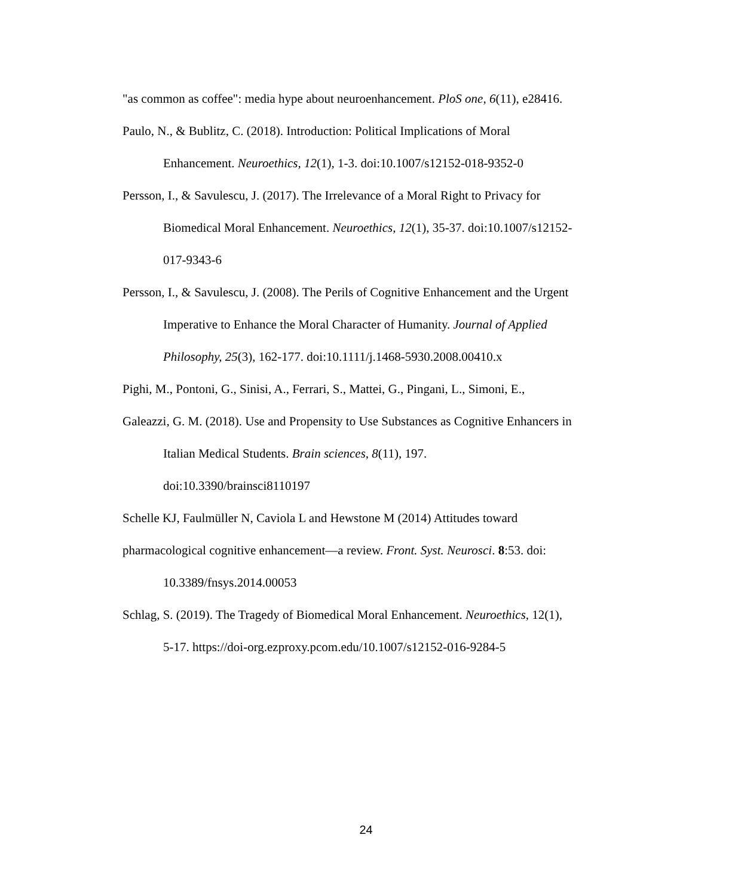"as common as coffee": media hype about neuroenhancement. PloS one, 6(11), e28416.
Paulo, N., & Bublitz, C. (2018). Introduction: Political Implications of Moral
Enhancement. Neuroethics, 12(1), 1-3. doi:10.1007/s12152-018-9352-0
Persson, I., & Savulescu, J. (2017). The Irrelevance of a Moral Right to Privacy for
Biomedical Moral Enhancement. Neuroethics, 12(1), 35-37. doi:10.1007/s12152-
017-9343-6
Persson, I., & Savulescu, J. (2008). The Perils of Cognitive Enhancement and the Urgent
Imperative to Enhance the Moral Character of Humanity. Journal of Applied
Philosophy, 25(3), 162-177. doi:10.1111/j.1468-5930.2008.00410.x
Pighi, M., Pontoni, G., Sinisi, A., Ferrari, S., Mattei, G., Pingani, L., Simoni, E.,
Galeazzi, G. M. (2018). Use and Propensity to Use Substances as Cognitive Enhancers in
Italian Medical Students. Brain sciences, 8(11), 197.
doi:10.3390/brainsci8110197
Schelle KJ, Faulmüller N, Caviola L and Hewstone M (2014) Attitudes toward
pharmacological cognitive enhancement—a review. Front. Syst. Neurosci. 8:53. doi:
10.3389/fnsys.2014.00053
Schlag, S. (2019). The Tragedy of Biomedical Moral Enhancement. Neuroethics, 12(1),
5-17. https://doi-org.ezproxy.pcom.edu/10.1007/s12152-016-9284-5
24